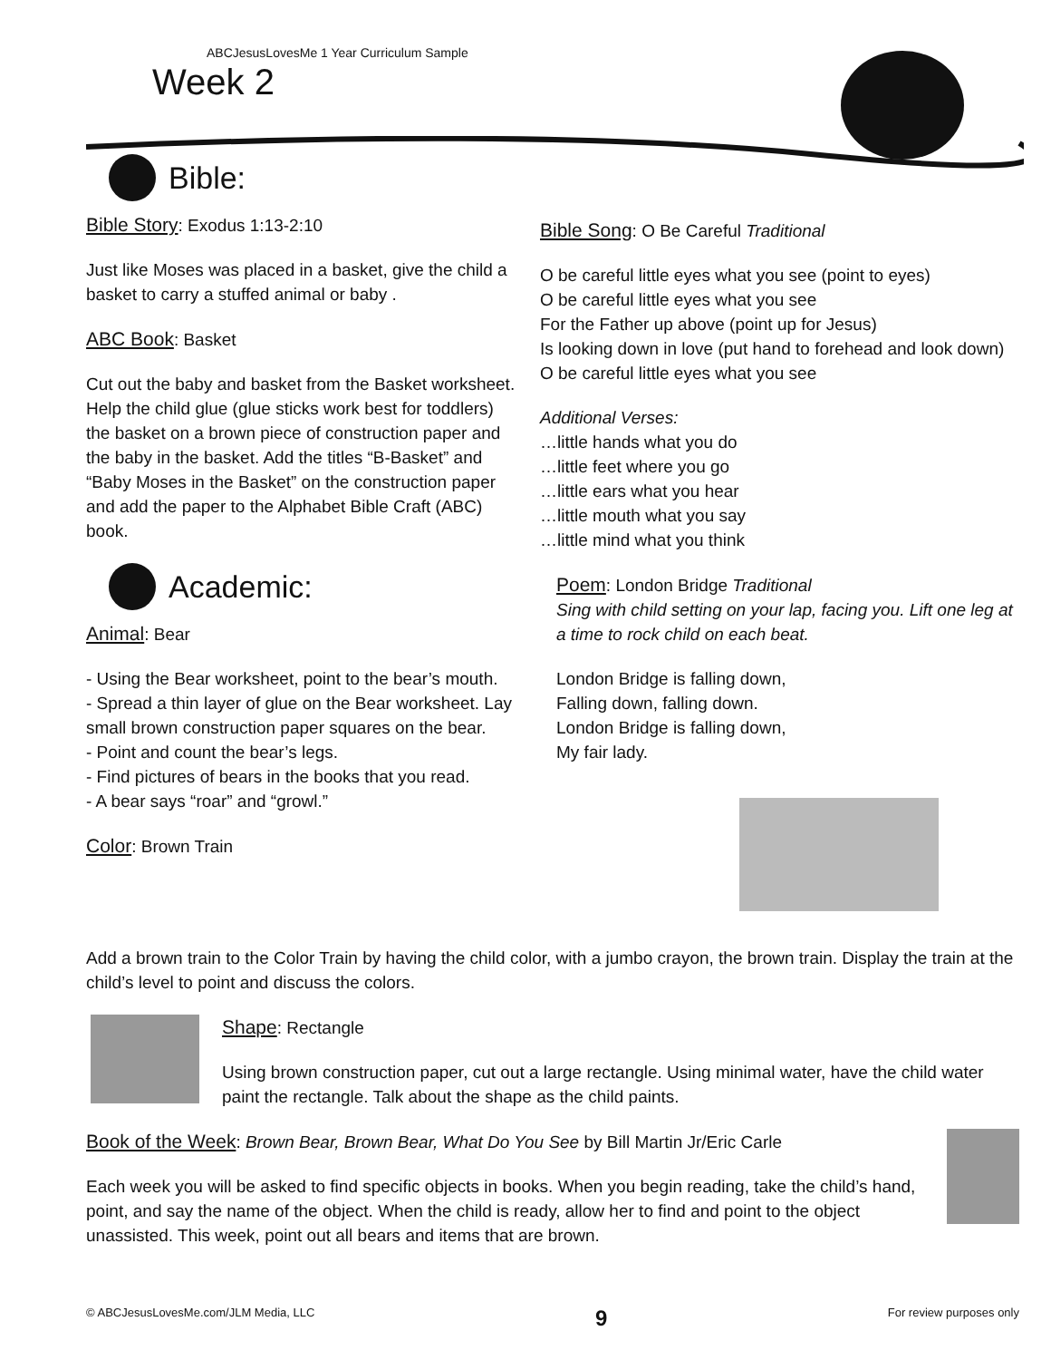ABCJesusLovesMe 1 Year Curriculum Sample
Week 2
Bible:
Bible Story: Exodus 1:13-2:10
Just like Moses was placed in a basket, give the child a basket to carry a stuffed animal or baby .
ABC Book: Basket
Cut out the baby and basket from the Basket worksheet. Help the child glue (glue sticks work best for toddlers) the basket on a brown piece of construction paper and the baby in the basket. Add the titles “B-Basket” and “Baby Moses in the Basket” on the construction paper and add the paper to the Alphabet Bible Craft (ABC) book.
Academic:
Animal: Bear
- Using the Bear worksheet, point to the bear’s mouth.
- Spread a thin layer of glue on the Bear worksheet. Lay small brown construction paper squares on the bear.
- Point and count the bear’s legs.
- Find pictures of bears in the books that you read.
- A bear says “roar” and “growl.”
Color: Brown Train
Bible Song: O Be Careful Traditional
O be careful little eyes what you see (point to eyes)
O be careful little eyes what you see
For the Father up above (point up for Jesus)
Is looking down in love (put hand to forehead and look down)
O be careful little eyes what you see
Additional Verses:
…little hands what you do
…little feet where you go
…little ears what you hear
…little mouth what you say
…little mind what you think
Poem: London Bridge Traditional
Sing with child setting on your lap, facing you. Lift one leg at a time to rock child on each beat.
London Bridge is falling down,
Falling down, falling down.
London Bridge is falling down,
My fair lady.
Add a brown train to the Color Train by having the child color, with a jumbo crayon, the brown train. Display the train at the child’s level to point and discuss the colors.
Shape: Rectangle
Using brown construction paper, cut out a large rectangle. Using minimal water, have the child water paint the rectangle. Talk about the shape as the child paints.
Book of the Week: Brown Bear, Brown Bear, What Do You See by Bill Martin Jr/Eric Carle
Each week you will be asked to find specific objects in books. When you begin reading, take the child’s hand, point, and say the name of the object. When the child is ready, allow her to find and point to the object unassisted. This week, point out all bears and items that are brown.
© ABCJesusLovesMe.com/JLM Media, LLC 9 For review purposes only